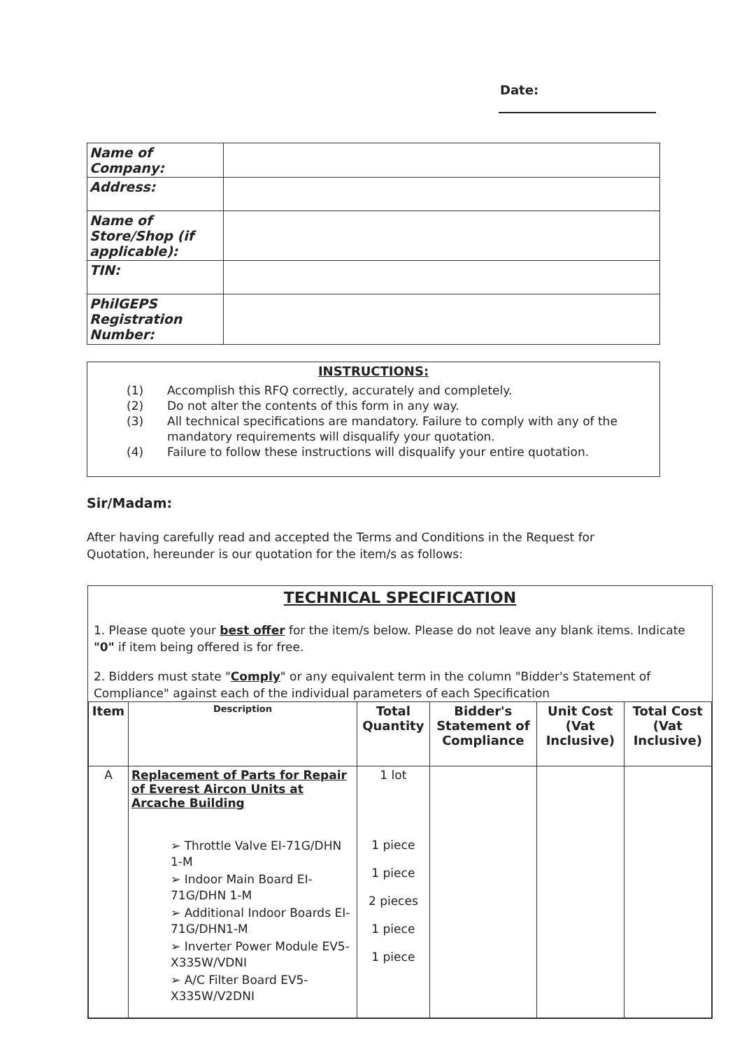Date:
| Name of Company: | |
| Address: | |
| Name of Store/Shop (if applicable): | |
| TIN: | |
| PhilGEPS Registration Number: | |
INSTRUCTIONS:
(1) Accomplish this RFQ correctly, accurately and completely.
(2) Do not alter the contents of this form in any way.
(3) All technical specifications are mandatory. Failure to comply with any of the mandatory requirements will disqualify your quotation.
(4) Failure to follow these instructions will disqualify your entire quotation.
Sir/Madam:
After having carefully read and accepted the Terms and Conditions in the Request for Quotation, hereunder is our quotation for the item/s as follows:
TECHNICAL SPECIFICATION
1. Please quote your best offer for the item/s below. Please do not leave any blank items. Indicate "0" if item being offered is for free.
2. Bidders must state "Comply" or any equivalent term in the column "Bidder's Statement of Compliance" against each of the individual parameters of each Specification
| Item | Description | Total Quantity | Bidder's Statement of Compliance | Unit Cost (Vat Inclusive) | Total Cost (Vat Inclusive) |
| --- | --- | --- | --- | --- | --- |
| A | Replacement of Parts for Repair of Everest Aircon Units at Arcache Building ➢ Throttle Valve EI-71G/DHN 1-M ➢ Indoor Main Board EI-71G/DHN 1-M ➢ Additional Indoor Boards EI-71G/DHN1-M ➢ Inverter Power Module EV5-X335W/VDNI ➢ A/C Filter Board EV5-X335W/V2DNI | 1 lot 1 piece 1 piece 2 pieces 1 piece 1 piece | | | |